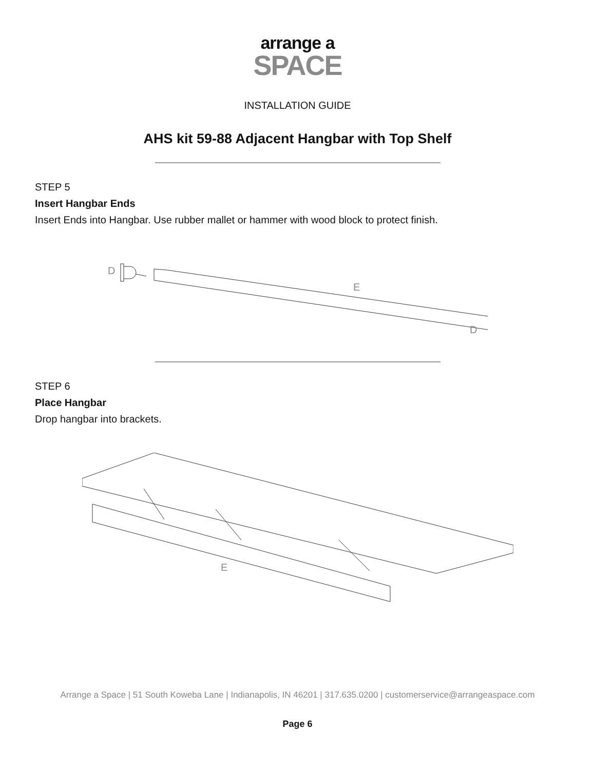arrange a
SPACE
INSTALLATION GUIDE
AHS kit 59-88 Adjacent Hangbar with Top Shelf
STEP 5
Insert Hangbar Ends
Insert Ends into Hangbar. Use rubber mallet or hammer with wood block to protect finish.
D
E
D
STEP 6
Place Hangbar
Drop hangbar into brackets.
E
Arrange a Space | 51 South Koweba Lane | Indianapolis, IN 46201 | 317.635.0200 | customerservice@arrangeaspace.com
Page 6